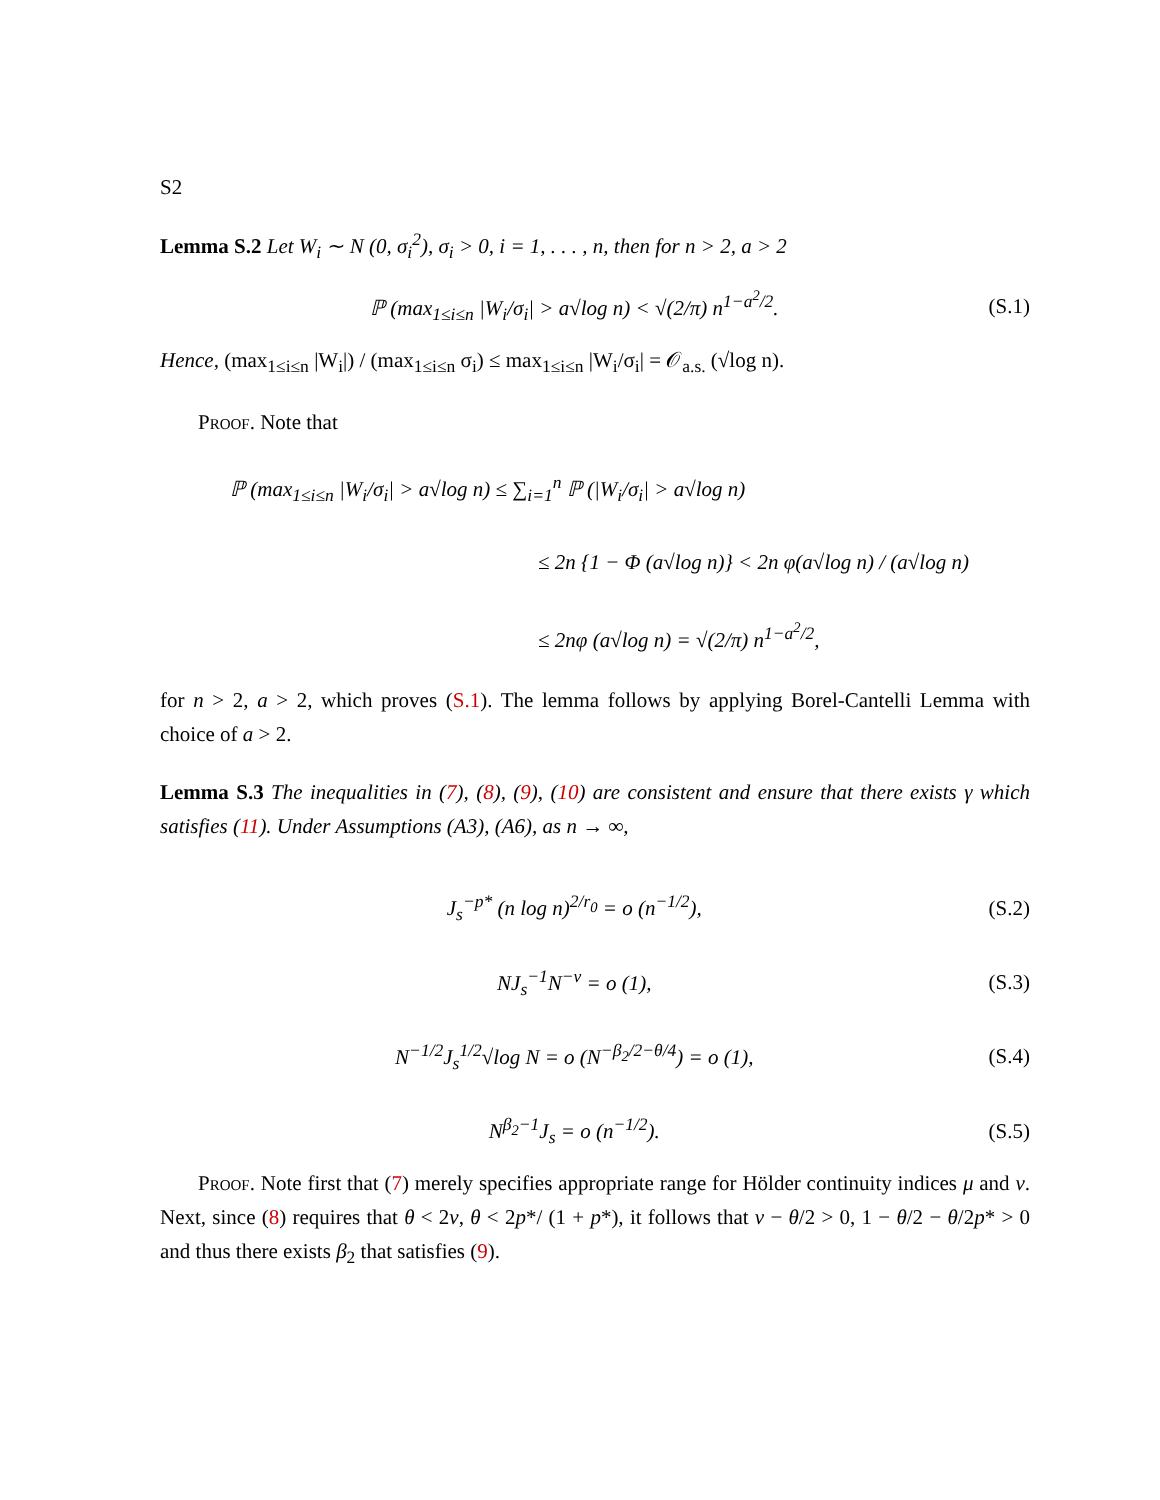S2
Lemma S.2 Let W<sub>i</sub> ∼ N (0, σ<sub>i</sub><sup>2</sup>), σ<sub>i</sub> > 0, i = 1, . . . , n, then for n > 2, a > 2
ℙ (max<sub>1≤i≤n</sub> |W<sub>i</sub>/σ<sub>i</sub>| > a√log n) < √(2/π) n<sup>1−a<sup>2</sup>/2</sup>. (S.1)
Hence, (max<sub>1≤i≤n</sub> |W<sub>i</sub>|) / (max<sub>1≤i≤n</sub> σ<sub>i</sub>) ≤ max<sub>1≤i≤n</sub> |W<sub>i</sub>/σ<sub>i</sub>| = 𝒪<sub>a.s.</sub> (√log n).
Proof. Note that
ℙ (max<sub>1≤i≤n</sub> |W<sub>i</sub>/σ<sub>i</sub>| > a√log n) ≤ ∑<sub>i=1</sub><sup>n</sup> ℙ (|W<sub>i</sub>/σ<sub>i</sub>| > a√log n)
≤ 2n {1 − Φ (a√log n)} < 2n φ(a√log n) / (a√log n)
≤ 2nφ (a√log n) = √(2/π) n<sup>1−a<sup>2</sup>/2</sup>,
for n > 2, a > 2, which proves (S.1). The lemma follows by applying Borel-Cantelli Lemma with choice of a > 2.
Lemma S.3 The inequalities in (7), (8), (9), (10) are consistent and ensure that there exists γ which satisfies (11). Under Assumptions (A3), (A6), as n → ∞,
J<sub>s</sub><sup>−p*</sup> (n log n)<sup>2/r<sub>0</sub></sup> = o (n<sup>−1/2</sup>), (S.2)
NJ<sub>s</sub><sup>−1</sup>N<sup>−v</sup> = o (1), (S.3)
N<sup>−1/2</sup>J<sub>s</sub><sup>1/2</sup>√log N = o (N<sup>−β<sub>2</sub>/2−θ/4</sup>) = o (1), (S.4)
N<sup>β<sub>2</sub>−1</sup>J<sub>s</sub> = o (n<sup>−1/2</sup>). (S.5)
Proof. Note first that (7) merely specifies appropriate range for Hölder continuity indices μ and ν. Next, since (8) requires that θ < 2ν, θ < 2p*/ (1 + p*), it follows that ν − θ/2 > 0, 1 − θ/2 − θ/2p* > 0 and thus there exists β<sub>2</sub> that satisfies (9).